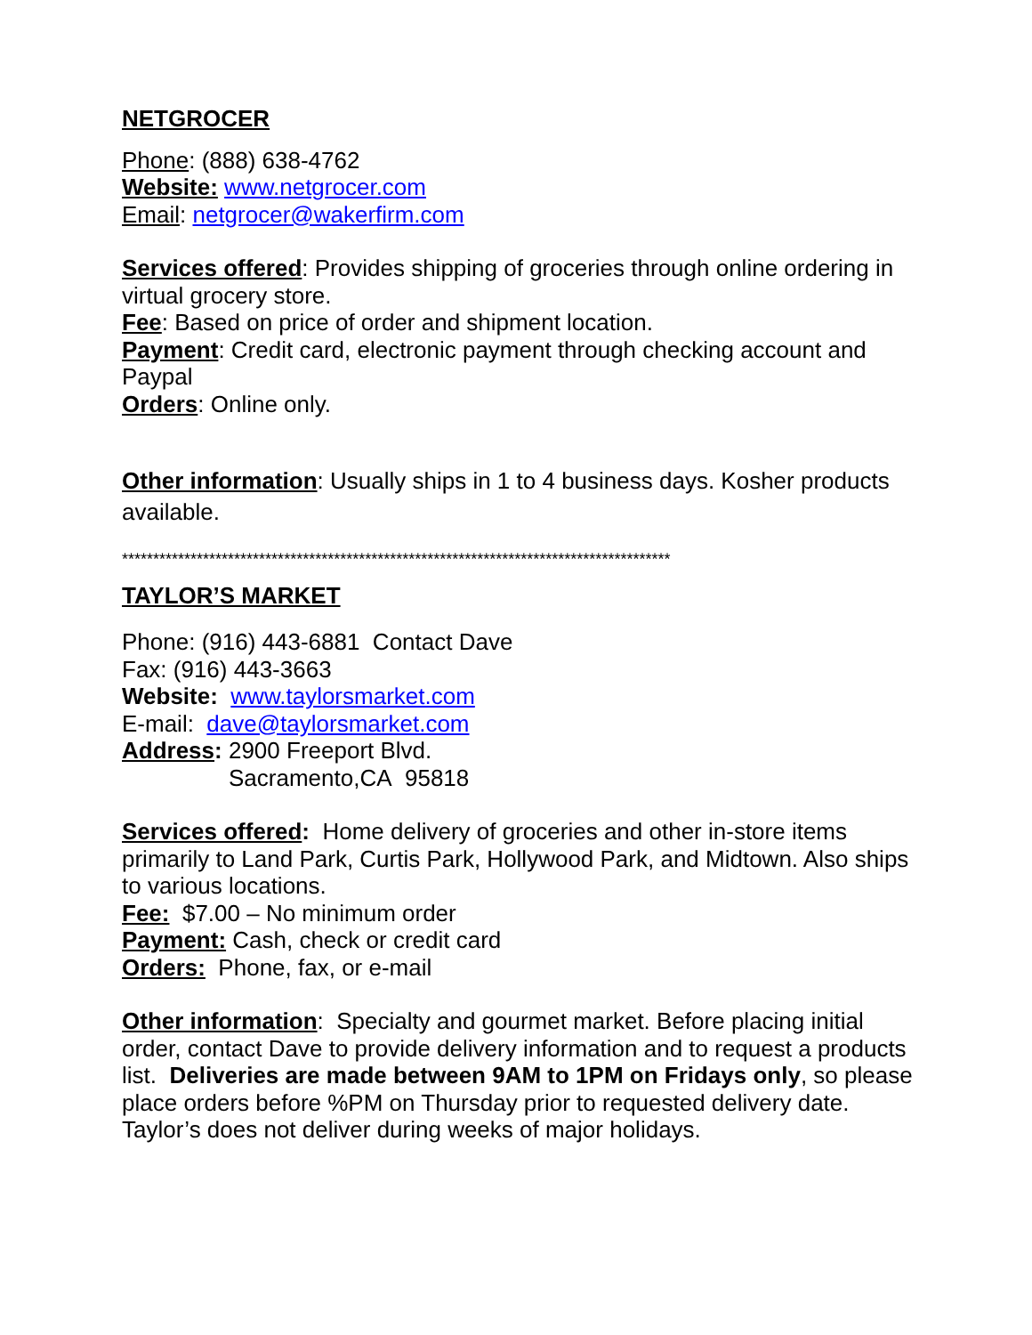NETGROCER
Phone: (888) 638-4762
Website: www.netgrocer.com
Email: netgrocer@wakerfirm.com
Services offered: Provides shipping of groceries through online ordering in virtual grocery store.
Fee: Based on price of order and shipment location.
Payment: Credit card, electronic payment through checking account and Paypal
Orders: Online only.
Other information: Usually ships in 1 to 4 business days. Kosher products available.
****************************************************************************************
TAYLOR’S MARKET
Phone: (916) 443-6881 Contact Dave
Fax: (916) 443-3663
Website: www.taylorsmarket.com
E-mail: dave@taylorsmarket.com
Address: 2900 Freeport Blvd.
Sacramento,CA 95818
Services offered: Home delivery of groceries and other in-store items primarily to Land Park, Curtis Park, Hollywood Park, and Midtown. Also ships to various locations.
Fee: $7.00 – No minimum order
Payment: Cash, check or credit card
Orders: Phone, fax, or e-mail
Other information: Specialty and gourmet market. Before placing initial order, contact Dave to provide delivery information and to request a products list. Deliveries are made between 9AM to 1PM on Fridays only, so please place orders before %PM on Thursday prior to requested delivery date. Taylor’s does not deliver during weeks of major holidays.